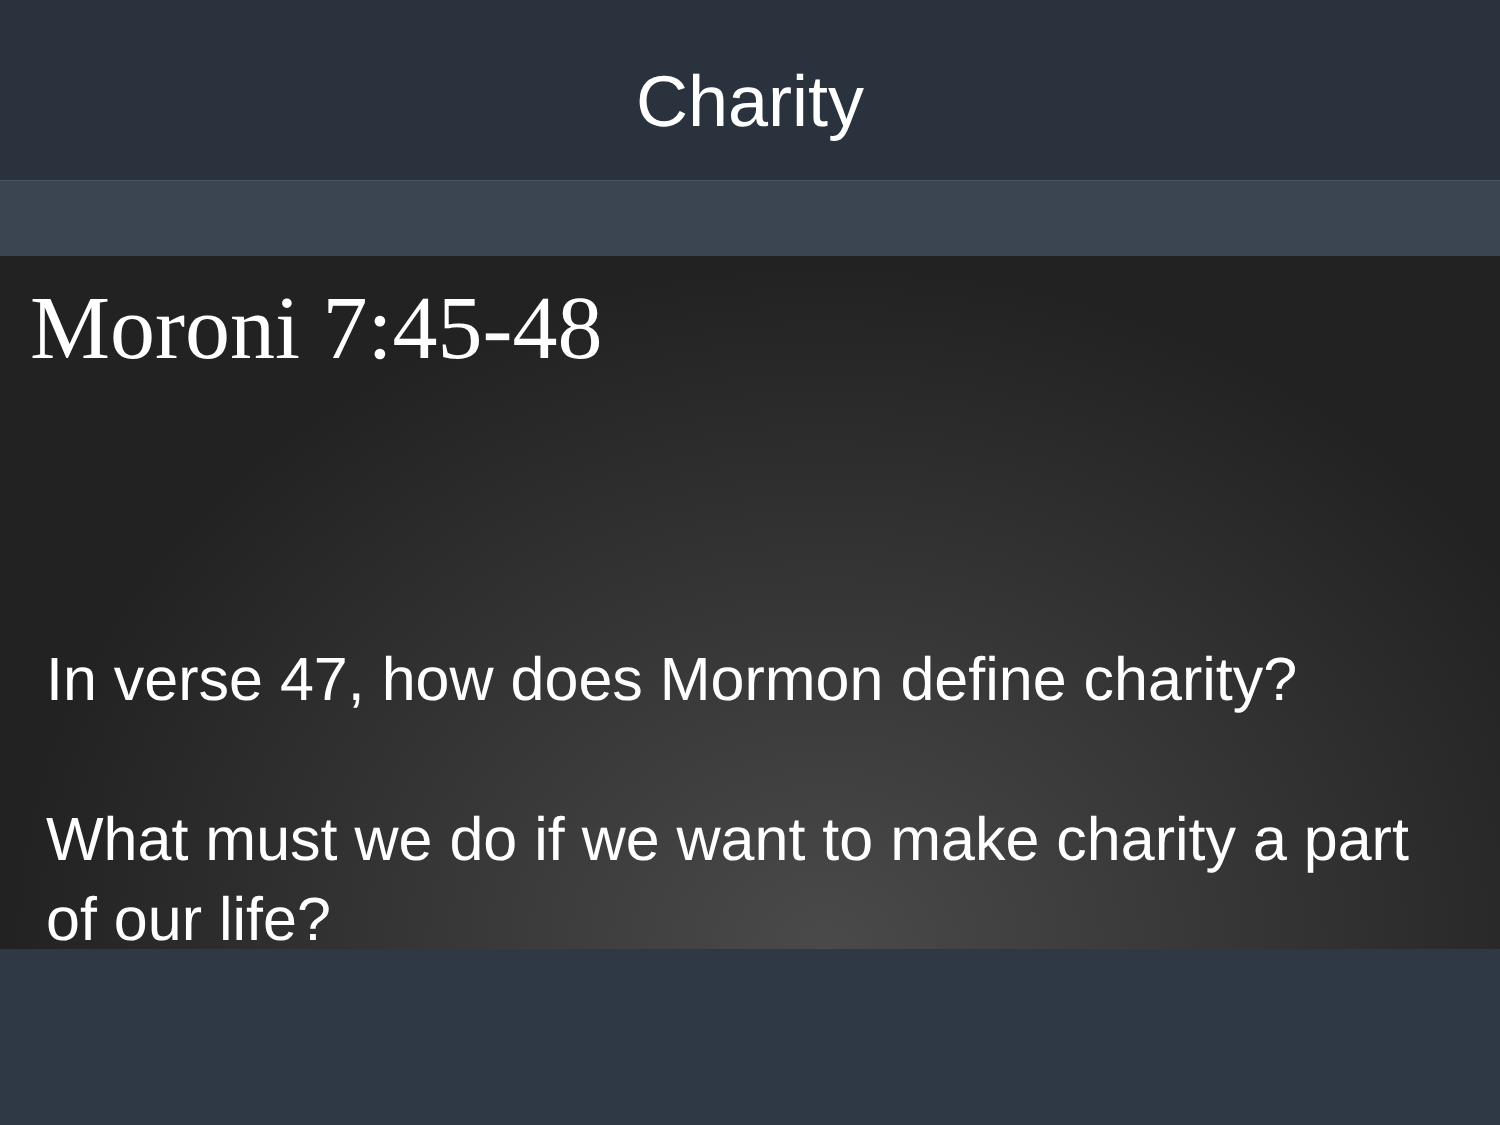Charity
Moroni 7:45-48
In verse 47, how does Mormon define charity?
What must we do if we want to make charity a part of our life?